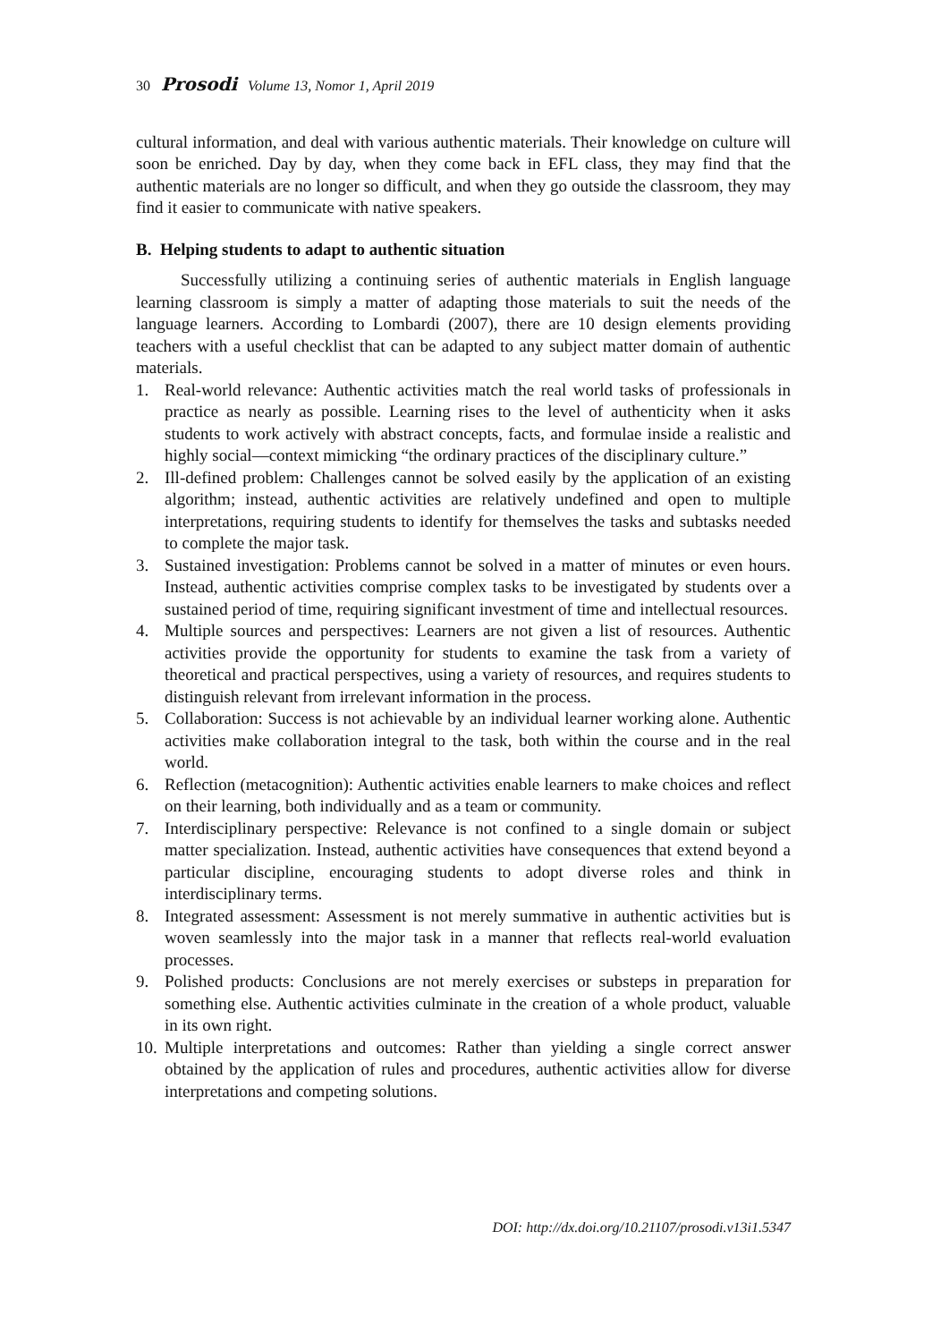30 Prosodi Volume 13, Nomor 1, April 2019
cultural information, and deal with various authentic materials. Their knowledge on culture will soon be enriched. Day by day, when they come back in EFL class, they may find that the authentic materials are no longer so difficult, and when they go outside the classroom, they may find it easier to communicate with native speakers.
B. Helping students to adapt to authentic situation
Successfully utilizing a continuing series of authentic materials in English language learning classroom is simply a matter of adapting those materials to suit the needs of the language learners. According to Lombardi (2007), there are 10 design elements providing teachers with a useful checklist that can be adapted to any subject matter domain of authentic materials.
1. Real-world relevance: Authentic activities match the real world tasks of professionals in practice as nearly as possible. Learning rises to the level of authenticity when it asks students to work actively with abstract concepts, facts, and formulae inside a realistic and highly social—context mimicking “the ordinary practices of the disciplinary culture.”
2. Ill-defined problem: Challenges cannot be solved easily by the application of an existing algorithm; instead, authentic activities are relatively undefined and open to multiple interpretations, requiring students to identify for themselves the tasks and subtasks needed to complete the major task.
3. Sustained investigation: Problems cannot be solved in a matter of minutes or even hours. Instead, authentic activities comprise complex tasks to be investigated by students over a sustained period of time, requiring significant investment of time and intellectual resources.
4. Multiple sources and perspectives: Learners are not given a list of resources. Authentic activities provide the opportunity for students to examine the task from a variety of theoretical and practical perspectives, using a variety of resources, and requires students to distinguish relevant from irrelevant information in the process.
5. Collaboration: Success is not achievable by an individual learner working alone. Authentic activities make collaboration integral to the task, both within the course and in the real world.
6. Reflection (metacognition): Authentic activities enable learners to make choices and reflect on their learning, both individually and as a team or community.
7. Interdisciplinary perspective: Relevance is not confined to a single domain or subject matter specialization. Instead, authentic activities have consequences that extend beyond a particular discipline, encouraging students to adopt diverse roles and think in interdisciplinary terms.
8. Integrated assessment: Assessment is not merely summative in authentic activities but is woven seamlessly into the major task in a manner that reflects real-world evaluation processes.
9. Polished products: Conclusions are not merely exercises or substeps in preparation for something else. Authentic activities culminate in the creation of a whole product, valuable in its own right.
10. Multiple interpretations and outcomes: Rather than yielding a single correct answer obtained by the application of rules and procedures, authentic activities allow for diverse interpretations and competing solutions.
DOI: http://dx.doi.org/10.21107/prosodi.v13i1.5347